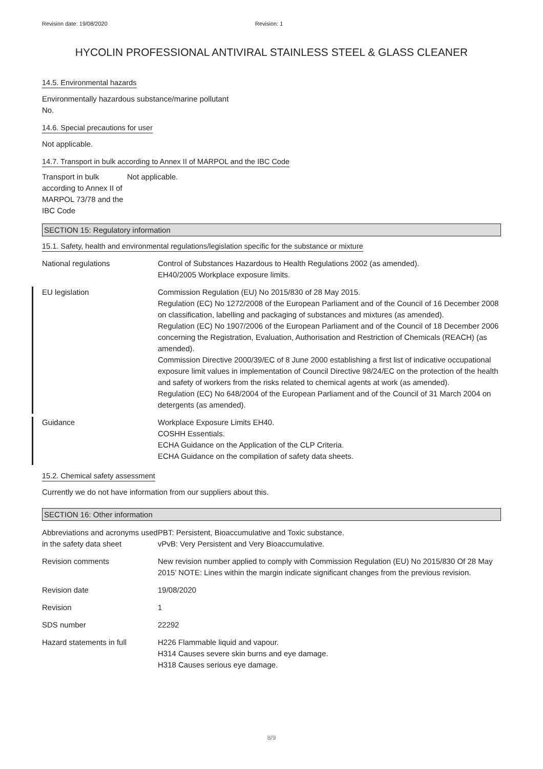Revision date: 19/08/2020 Revision: 1
HYCOLIN PROFESSIONAL ANTIVIRAL STAINLESS STEEL & GLASS CLEANER
14.5. Environmental hazards
Environmentally hazardous substance/marine pollutant
No.
14.6. Special precautions for user
Not applicable.
14.7. Transport in bulk according to Annex II of MARPOL and the IBC Code
Transport in bulk according to Annex II of MARPOL 73/78 and the IBC Code
Not applicable.
SECTION 15: Regulatory information
15.1. Safety, health and environmental regulations/legislation specific for the substance or mixture
National regulations Control of Substances Hazardous to Health Regulations 2002 (as amended).
EH40/2005 Workplace exposure limits.
EU legislation Commission Regulation (EU) No 2015/830 of 28 May 2015.
Regulation (EC) No 1272/2008 of the European Parliament and of the Council of 16 December 2008 on classification, labelling and packaging of substances and mixtures (as amended).
Regulation (EC) No 1907/2006 of the European Parliament and of the Council of 18 December 2006 concerning the Registration, Evaluation, Authorisation and Restriction of Chemicals (REACH) (as amended).
Commission Directive 2000/39/EC of 8 June 2000 establishing a first list of indicative occupational exposure limit values in implementation of Council Directive 98/24/EC on the protection of the health and safety of workers from the risks related to chemical agents at work (as amended).
Regulation (EC) No 648/2004 of the European Parliament and of the Council of 31 March 2004 on detergents (as amended).
Guidance Workplace Exposure Limits EH40.
COSHH Essentials.
ECHA Guidance on the Application of the CLP Criteria.
ECHA Guidance on the compilation of safety data sheets.
15.2. Chemical safety assessment
Currently we do not have information from our suppliers about this.
SECTION 16: Other information
Abbreviations and acronyms used in the safety data sheet
PBT: Persistent, Bioaccumulative and Toxic substance.
vPvB: Very Persistent and Very Bioaccumulative.
Revision comments New revision number applied to comply with Commission Regulation (EU) No 2015/830 Of 28 May 2015’ NOTE: Lines within the margin indicate significant changes from the previous revision.
Revision date 19/08/2020
Revision 1
SDS number 22292
Hazard statements in full H226 Flammable liquid and vapour.
H314 Causes severe skin burns and eye damage.
H318 Causes serious eye damage.
8/9